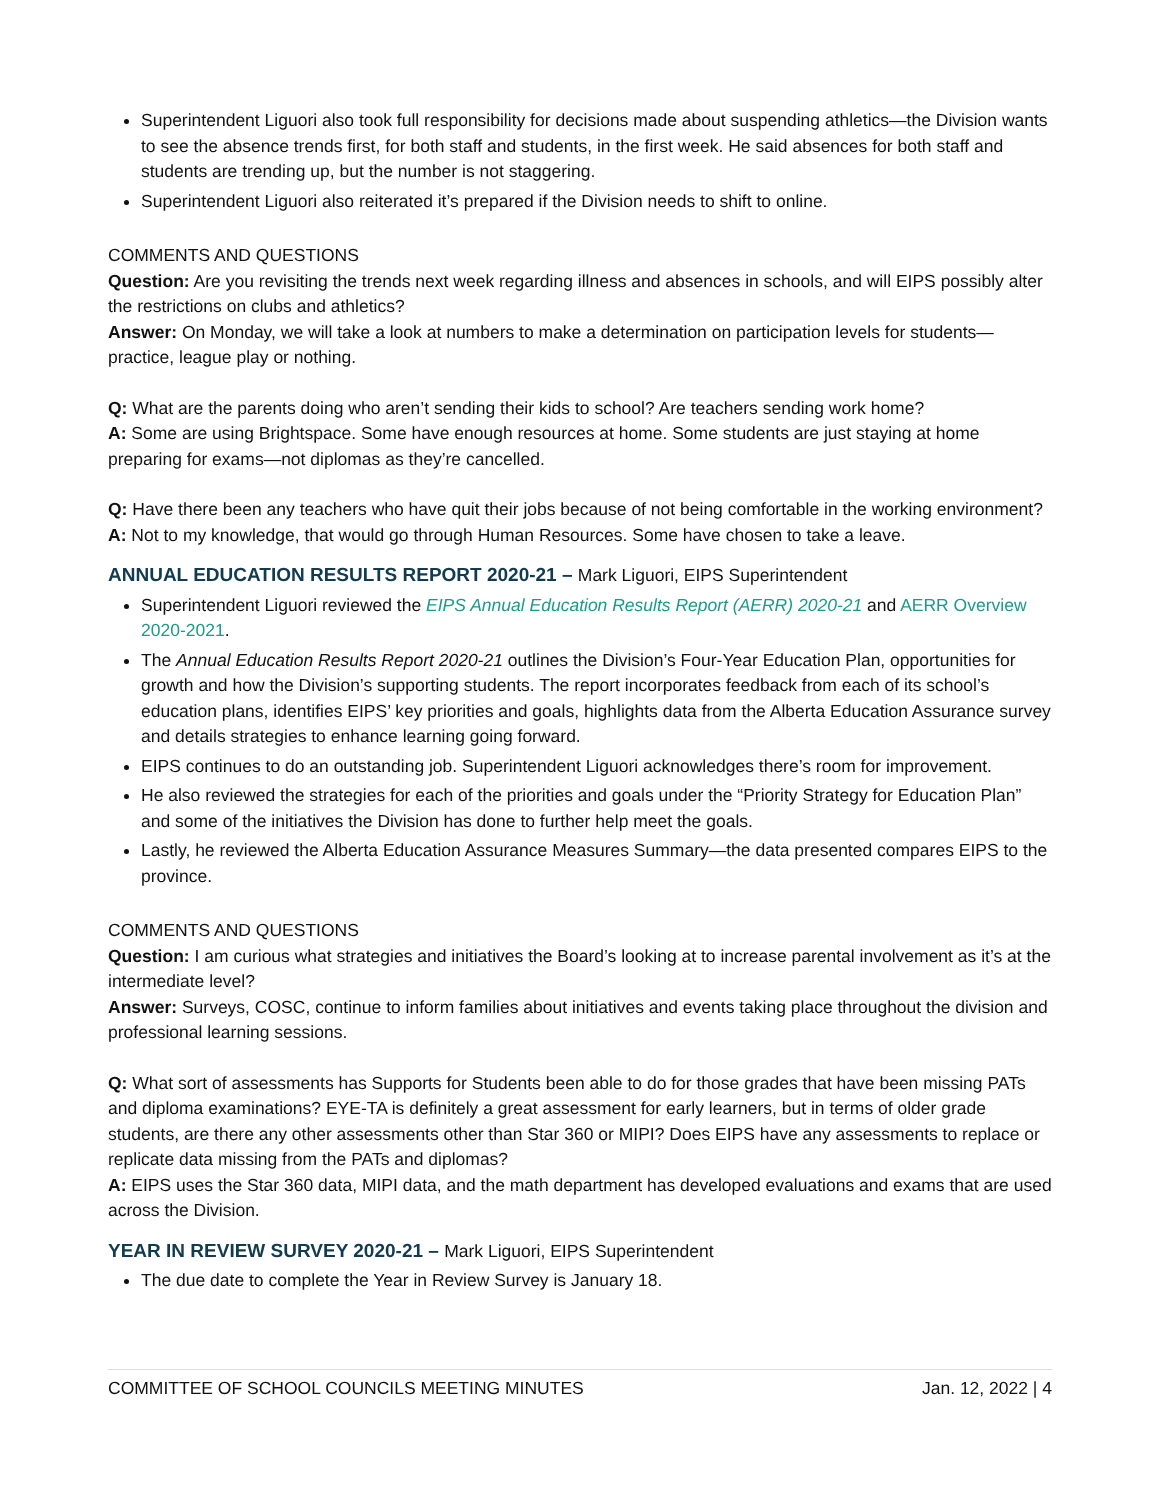Superintendent Liguori also took full responsibility for decisions made about suspending athletics—the Division wants to see the absence trends first, for both staff and students, in the first week. He said absences for both staff and students are trending up, but the number is not staggering.
Superintendent Liguori also reiterated it’s prepared if the Division needs to shift to online.
COMMENTS AND QUESTIONS
Question: Are you revisiting the trends next week regarding illness and absences in schools, and will EIPS possibly alter the restrictions on clubs and athletics?
Answer: On Monday, we will take a look at numbers to make a determination on participation levels for students—practice, league play or nothing.
Q: What are the parents doing who aren’t sending their kids to school? Are teachers sending work home?
A: Some are using Brightspace. Some have enough resources at home. Some students are just staying at home preparing for exams—not diplomas as they’re cancelled.
Q: Have there been any teachers who have quit their jobs because of not being comfortable in the working environment?
A: Not to my knowledge, that would go through Human Resources. Some have chosen to take a leave.
ANNUAL EDUCATION RESULTS REPORT 2020-21 – Mark Liguori, EIPS Superintendent
Superintendent Liguori reviewed the EIPS Annual Education Results Report (AERR) 2020-21 and AERR Overview 2020-2021.
The Annual Education Results Report 2020-21 outlines the Division’s Four-Year Education Plan, opportunities for growth and how the Division’s supporting students. The report incorporates feedback from each of its school’s education plans, identifies EIPS’ key priorities and goals, highlights data from the Alberta Education Assurance survey and details strategies to enhance learning going forward.
EIPS continues to do an outstanding job. Superintendent Liguori acknowledges there’s room for improvement.
He also reviewed the strategies for each of the priorities and goals under the “Priority Strategy for Education Plan” and some of the initiatives the Division has done to further help meet the goals.
Lastly, he reviewed the Alberta Education Assurance Measures Summary—the data presented compares EIPS to the province.
COMMENTS AND QUESTIONS
Question: I am curious what strategies and initiatives the Board’s looking at to increase parental involvement as it’s at the intermediate level?
Answer: Surveys, COSC, continue to inform families about initiatives and events taking place throughout the division and professional learning sessions.
Q: What sort of assessments has Supports for Students been able to do for those grades that have been missing PATs and diploma examinations? EYE-TA is definitely a great assessment for early learners, but in terms of older grade students, are there any other assessments other than Star 360 or MIPI? Does EIPS have any assessments to replace or replicate data missing from the PATs and diplomas?
A: EIPS uses the Star 360 data, MIPI data, and the math department has developed evaluations and exams that are used across the Division.
YEAR IN REVIEW SURVEY 2020-21 – Mark Liguori, EIPS Superintendent
The due date to complete the Year in Review Survey is January 18.
COMMITTEE OF SCHOOL COUNCILS MEETING MINUTES Jan. 12, 2022 | 4